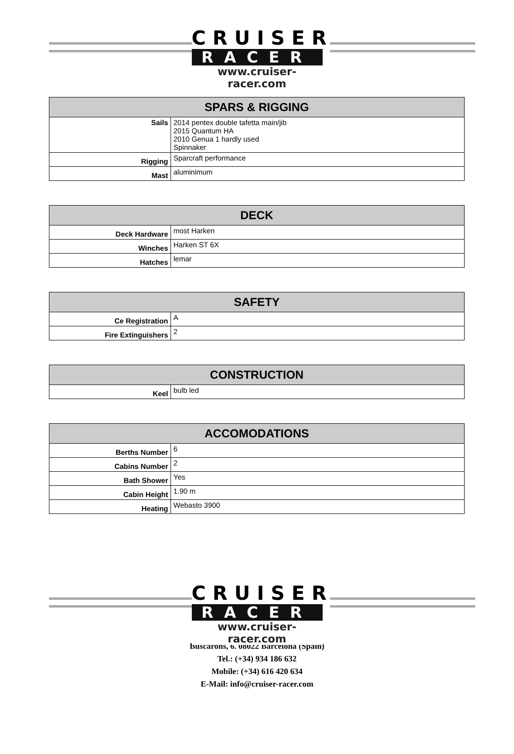CRUISER
RACER
www.cruiser-racer.com
| SPARS & RIGGING | |
| --- | --- |
| Sails | 2014 pentex double tafetta main/jib 2015 Quantum HA 2010 Genua 1 hardly used Spinnaker |
| Rigging | Sparcraft performance |
| Mast | aluminimum |
| DECK | |
| --- | --- |
| Deck Hardware | most Harken |
| Winches | Harken ST 6X |
| Hatches | lemar |
| SAFETY | |
| --- | --- |
| Ce Registration | A |
| Fire Extinguishers | 2 |
| CONSTRUCTION | |
| --- | --- |
| Keel | bulb led |
| ACCOMODATIONS | |
| --- | --- |
| Berths Number | 6 |
| Cabins Number | 2 |
| Bath Shower | Yes |
| Cabin Height | 1.90 m |
| Heating | Webasto 3900 |
CRUISER
RACER
www.cruiser-racer.com
Buscarons, 6. 08022 Barcelona (Spain)
Tel.: (+34) 934 186 632
Mobile: (+34) 616 420 634
E-Mail: info@cruiser-racer.com